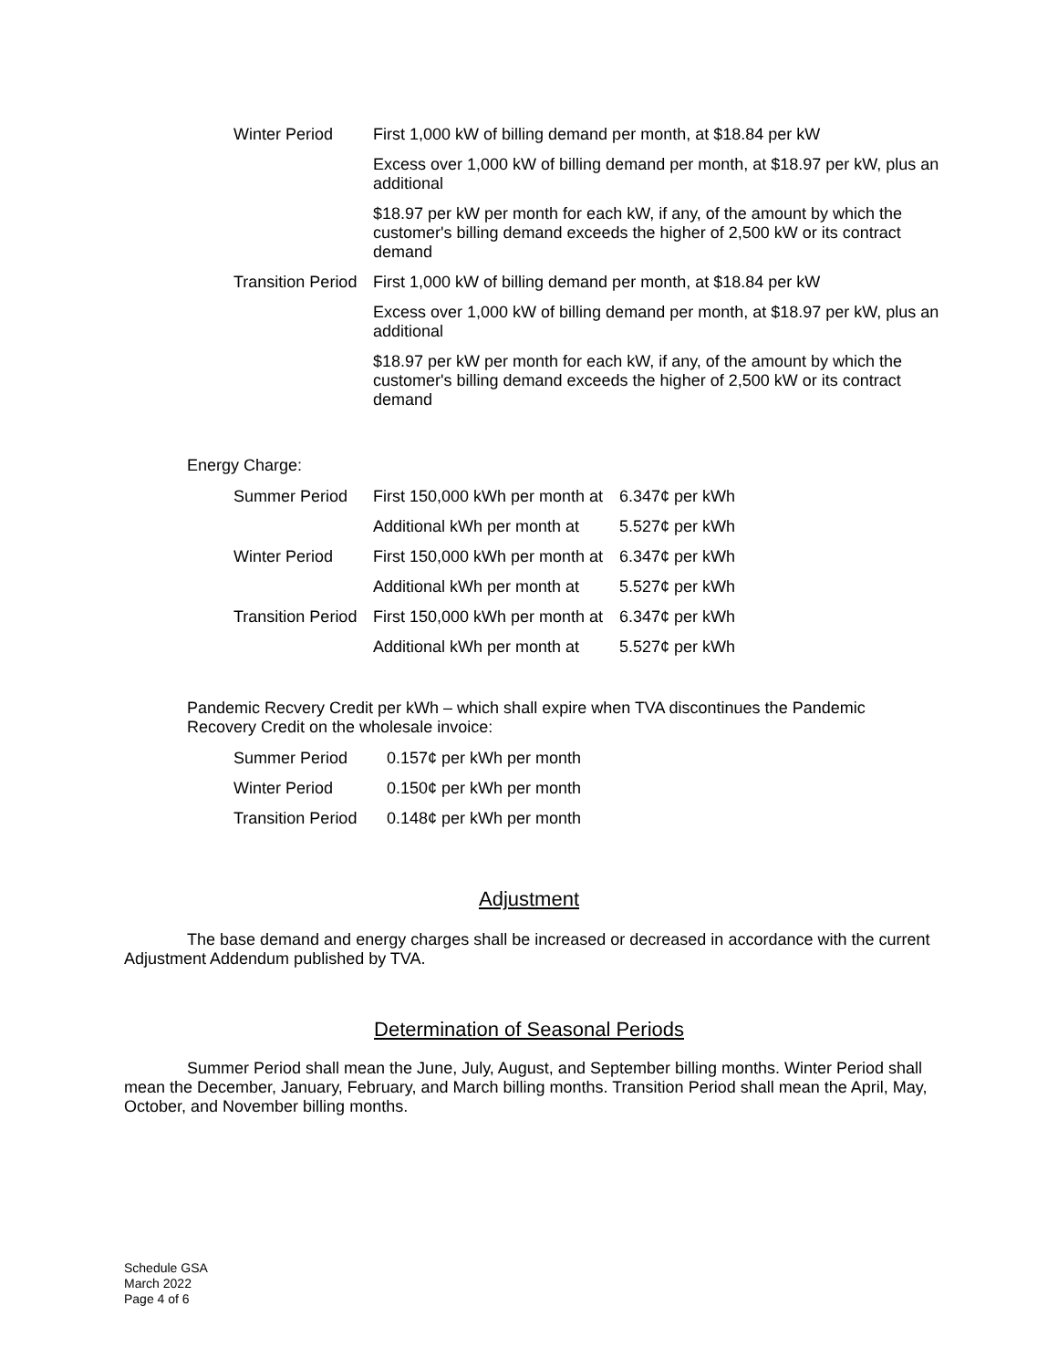| Winter Period | First 1,000 kW of billing demand per month, at $18.84 per kW |
| | Excess over 1,000 kW of billing demand per month, at $18.97 per kW, plus an additional |
| | $18.97 per kW per month for each kW, if any, of the amount by which the customer's billing demand exceeds the higher of 2,500 kW or its contract demand |
| Transition Period | First 1,000 kW of billing demand per month, at $18.84 per kW |
| | Excess over 1,000 kW of billing demand per month, at $18.97 per kW, plus an additional |
| | $18.97 per kW per month for each kW, if any, of the amount by which the customer's billing demand exceeds the higher of 2,500 kW or its contract demand |
Energy Charge:
| Summer Period | First 150,000 kWh per month at | 6.347¢ per kWh |
| | Additional kWh per month at | 5.527¢ per kWh |
| Winter Period | First 150,000 kWh per month at | 6.347¢ per kWh |
| | Additional kWh per month at | 5.527¢ per kWh |
| Transition Period | First 150,000 kWh per month at | 6.347¢ per kWh |
| | Additional kWh per month at | 5.527¢ per kWh |
Pandemic Recvery Credit per kWh – which shall expire when TVA discontinues the Pandemic Recovery Credit on the wholesale invoice:
| Summer Period | 0.157¢ per kWh per month |
| Winter Period | 0.150¢ per kWh per month |
| Transition Period | 0.148¢ per kWh per month |
Adjustment
The base demand and energy charges shall be increased or decreased in accordance with the current Adjustment Addendum published by TVA.
Determination of Seasonal Periods
Summer Period shall mean the June, July, August, and September billing months. Winter Period shall mean the December, January, February, and March billing months. Transition Period shall mean the April, May, October, and November billing months.
Schedule GSA
March 2022
Page 4 of 6